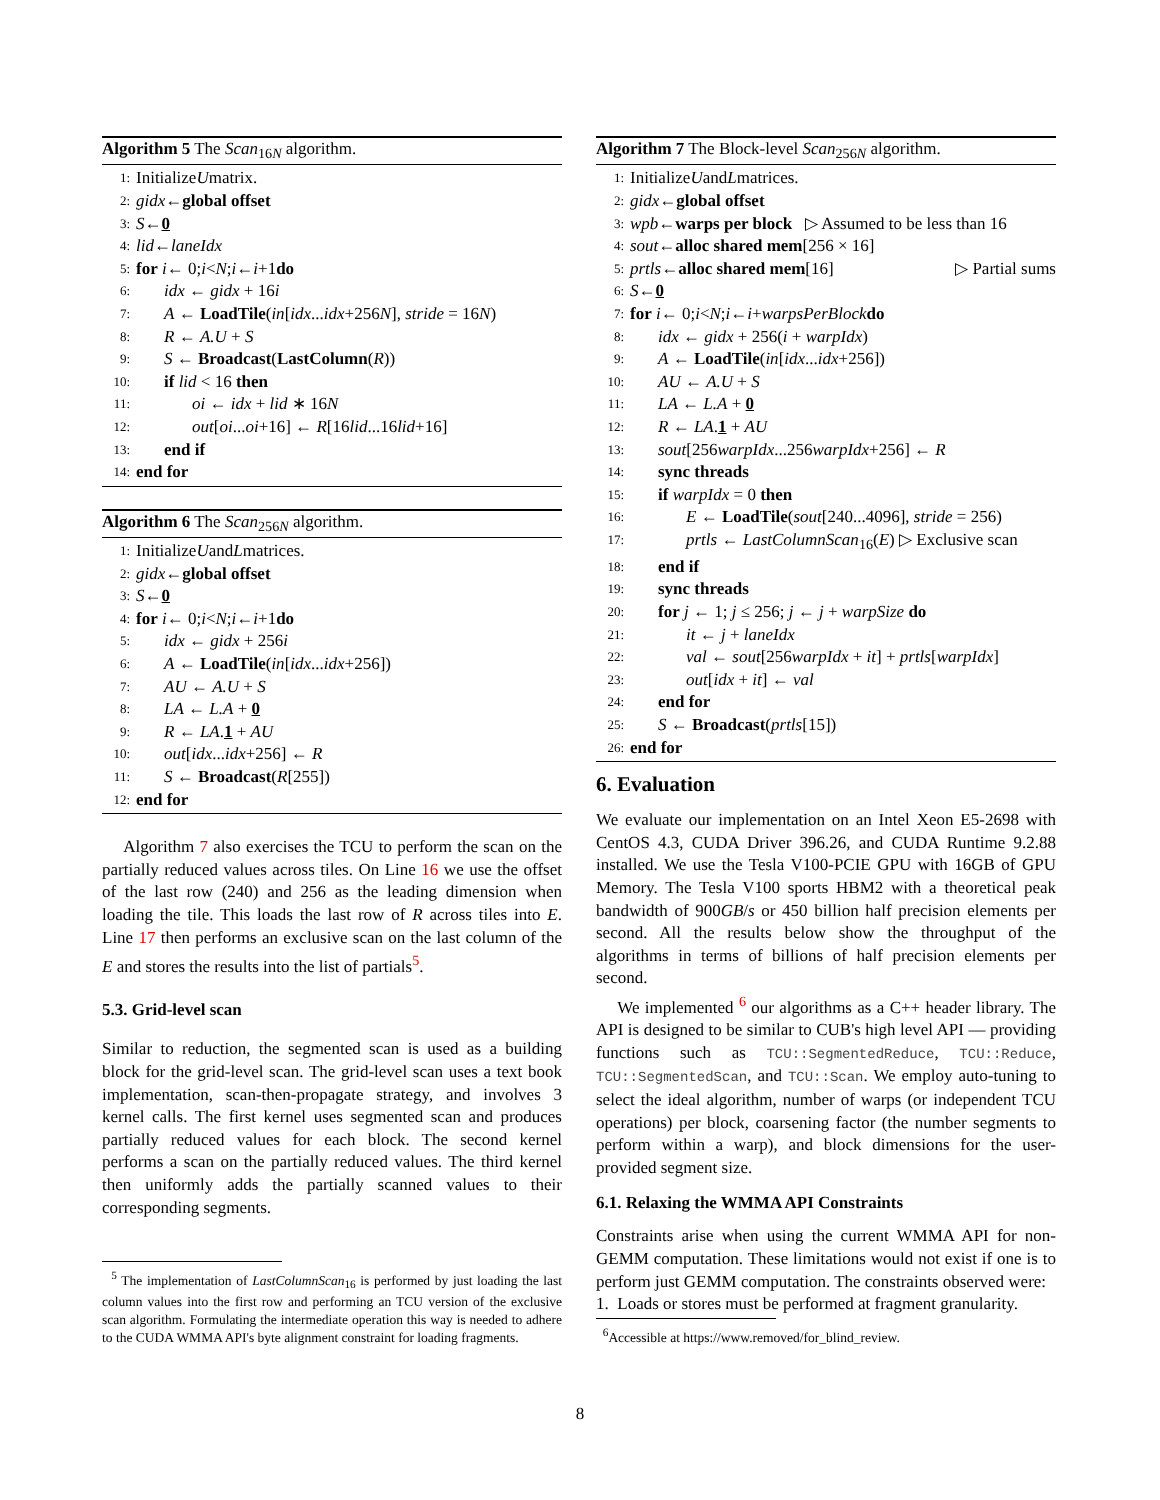Algorithm 5 The Scan<sub>16N</sub> algorithm.
1: Initialize U matrix.
2: gidx ← global offset
3: S ← 0
4: lid ← laneIdx
5: for i ← 0; i < N; i ← i +1 do
6: idx ← gidx + 16i
7: A ← LoadTile(in[idx...idx+256N], stride = 16N)
8: R ← A.U + S
9: S ← Broadcast(LastColumn(R))
10: if lid < 16 then
11: oi ← idx + lid ∗ 16N
12: out[oi...oi+16] ← R[16lid...16lid+16]
13: end if
14: end for
Algorithm 6 The Scan<sub>256N</sub> algorithm.
1: Initialize U and L matrices.
2: gidx ← global offset
3: S ← 0
4: for i ← 0; i < N; i ← i +1 do
5: idx ← gidx + 256i
6: A ← LoadTile(in[idx...idx+256])
7: AU ← A.U + S
8: LA ← L.A + 0
9: R ← LA.1 + AU
10: out[idx...idx+256] ← R
11: S ← Broadcast(R[255])
12: end for
Algorithm 7 also exercises the TCU to perform the scan on the partially reduced values across tiles. On Line 16 we use the offset of the last row (240) and 256 as the leading dimension when loading the tile. This loads the last row of R across tiles into E. Line 17 then performs an exclusive scan on the last column of the E and stores the results into the list of partials<sup>5</sup>.
5.3. Grid-level scan
Similar to reduction, the segmented scan is used as a building block for the grid-level scan. The grid-level scan uses a text book implementation, scan-then-propagate strategy, and involves 3 kernel calls. The first kernel uses segmented scan and produces partially reduced values for each block. The second kernel performs a scan on the partially reduced values. The third kernel then uniformly adds the partially scanned values to their corresponding segments.
<sup>5</sup> The implementation of LastColumnScan<sub>16</sub> is performed by just loading the last column values into the first row and performing an TCU version of the exclusive scan algorithm. Formulating the intermediate operation this way is needed to adhere to the CUDA WMMA API's byte alignment constraint for loading fragments.
Algorithm 7 The Block-level Scan<sub>256N</sub> algorithm.
1: Initialize U and L matrices.
2: gidx ← global offset
3: wpb ← warps per block ▷ Assumed to be less than 16
4: sout ← alloc shared mem [256 × 16]
5: prtls ← alloc shared mem [16] ▷ Partial sums
6: S ← 0
7: for i ← 0; i < N; i ← i + warpsPerBlock do
8: idx ← gidx + 256(i + warpIdx)
9: A ← LoadTile(in[idx...idx+256])
10: AU ← A.U + S
11: LA ← L.A + 0
12: R ← LA.1 + AU
13: sout[256warpIdx...256warpIdx+256] ← R
14: sync threads
15: if warpIdx = 0 then
16: E ← LoadTile(sout[240...4096], stride = 256)
17: prtls ← LastColumnScan<sub>16</sub>(E) ▷ Exclusive scan
18: end if
19: sync threads
20: for j ← 1; j ≤ 256; j ← j + warpSize do
21: it ← j + laneIdx
22: val ← sout[256warpIdx + it] + prtls[warpIdx]
23: out[idx + it] ← val
24: end for
25: S ← Broadcast(prtls[15])
26: end for
6. Evaluation
We evaluate our implementation on an Intel Xeon E5-2698 with CentOS 4.3, CUDA Driver 396.26, and CUDA Runtime 9.2.88 installed. We use the Tesla V100-PCIE GPU with 16GB of GPU Memory. The Tesla V100 sports HBM2 with a theoretical peak bandwidth of 900GB/s or 450 billion half precision elements per second. All the results below show the throughput of the algorithms in terms of billions of half precision elements per second.
We implemented <sup>6</sup> our algorithms as a C++ header library. The API is designed to be similar to CUB's high level API — providing functions such as TCU::SegmentedReduce, TCU::Reduce, TCU::SegmentedScan, and TCU::Scan. We employ auto-tuning to select the ideal algorithm, number of warps (or independent TCU operations) per block, coarsening factor (the number segments to perform within a warp), and block dimensions for the user-provided segment size.
6.1. Relaxing the WMMA API Constraints
Constraints arise when using the current WMMA API for non-GEMM computation. These limitations would not exist if one is to perform just GEMM computation. The constraints observed were:
1. Loads or stores must be performed at fragment granularity.
<sup>6</sup> Accessible at https://www.removed/for_blind_review.
8